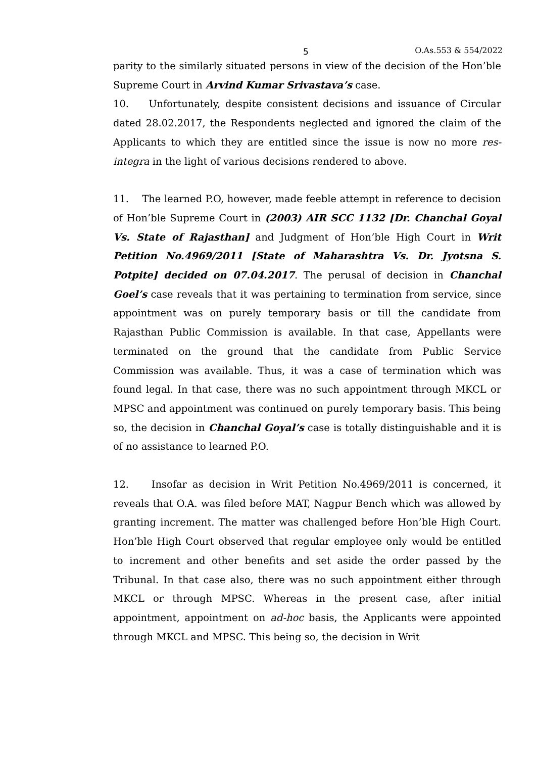5 O.As.553 & 554/2022
parity to the similarly situated persons in view of the decision of the Hon’ble Supreme Court in Arvind Kumar Srivastava’s case.
10. Unfortunately, despite consistent decisions and issuance of Circular dated 28.02.2017, the Respondents neglected and ignored the claim of the Applicants to which they are entitled since the issue is now no more res-integra in the light of various decisions rendered to above.
11. The learned P.O, however, made feeble attempt in reference to decision of Hon’ble Supreme Court in (2003) AIR SCC 1132 [Dr. Chanchal Goyal Vs. State of Rajasthan] and Judgment of Hon’ble High Court in Writ Petition No.4969/2011 [State of Maharashtra Vs. Dr. Jyotsna S. Potpite] decided on 07.04.2017. The perusal of decision in Chanchal Goel’s case reveals that it was pertaining to termination from service, since appointment was on purely temporary basis or till the candidate from Rajasthan Public Commission is available. In that case, Appellants were terminated on the ground that the candidate from Public Service Commission was available. Thus, it was a case of termination which was found legal. In that case, there was no such appointment through MKCL or MPSC and appointment was continued on purely temporary basis. This being so, the decision in Chanchal Goyal’s case is totally distinguishable and it is of no assistance to learned P.O.
12. Insofar as decision in Writ Petition No.4969/2011 is concerned, it reveals that O.A. was filed before MAT, Nagpur Bench which was allowed by granting increment. The matter was challenged before Hon’ble High Court. Hon’ble High Court observed that regular employee only would be entitled to increment and other benefits and set aside the order passed by the Tribunal. In that case also, there was no such appointment either through MKCL or through MPSC. Whereas in the present case, after initial appointment, appointment on ad-hoc basis, the Applicants were appointed through MKCL and MPSC. This being so, the decision in Writ